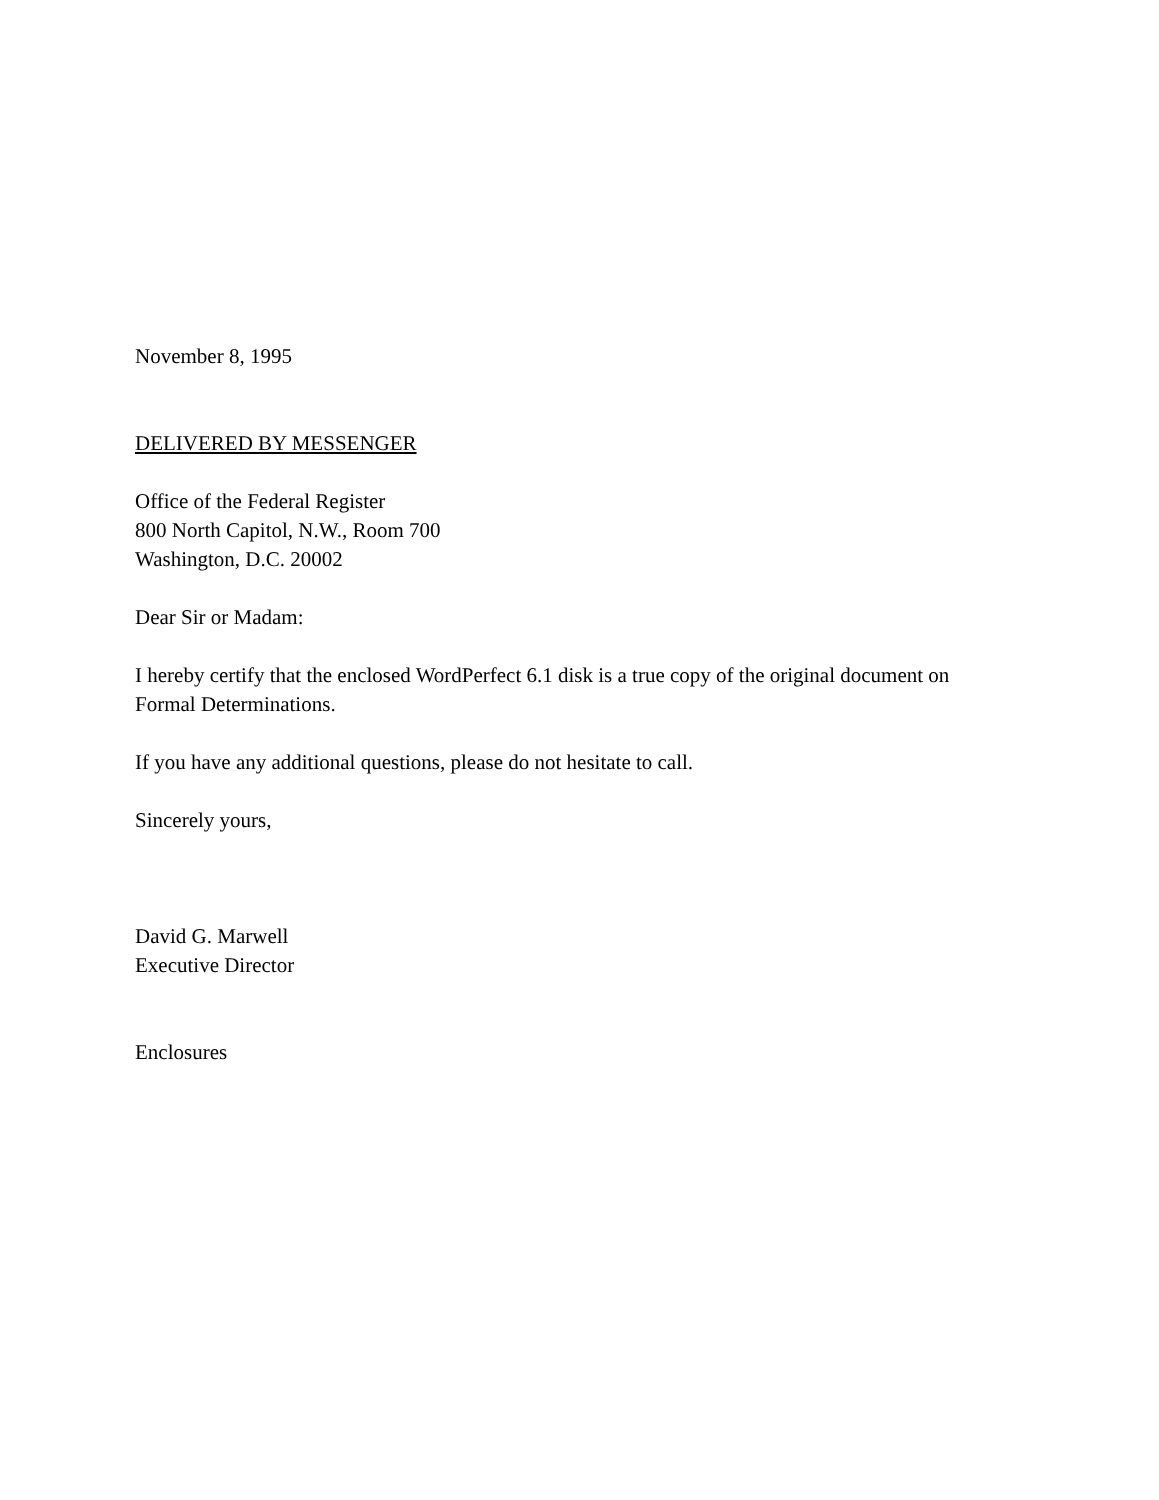November 8, 1995
DELIVERED BY MESSENGER
Office of the Federal Register
800 North Capitol, N.W., Room 700
Washington, D.C. 20002
Dear Sir or Madam:
I hereby certify that the enclosed WordPerfect 6.1 disk is a true copy of the original document on Formal Determinations.
If you have any additional questions, please do not hesitate to call.
Sincerely yours,
David G. Marwell
Executive Director
Enclosures